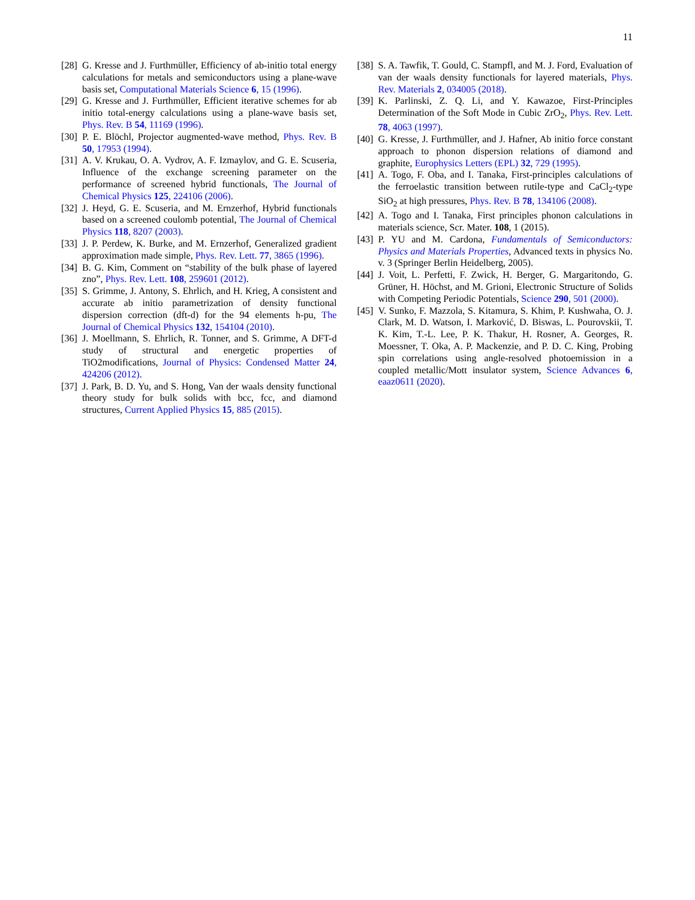11
[28]
G. Kresse and J. Furthmüller, Efficiency of ab-initio total energy calculations for metals and semiconductors using a plane-wave basis set, Computational Materials Science 6, 15 (1996).
[29]
G. Kresse and J. Furthmüller, Efficient iterative schemes for ab initio total-energy calculations using a plane-wave basis set, Phys. Rev. B 54, 11169 (1996).
[30]
P. E. Blöchl, Projector augmented-wave method, Phys. Rev. B 50, 17953 (1994).
[31]
A. V. Krukau, O. A. Vydrov, A. F. Izmaylov, and G. E. Scuseria, Influence of the exchange screening parameter on the performance of screened hybrid functionals, The Journal of Chemical Physics 125, 224106 (2006).
[32]
J. Heyd, G. E. Scuseria, and M. Ernzerhof, Hybrid functionals based on a screened coulomb potential, The Journal of Chemical Physics 118, 8207 (2003).
[33]
J. P. Perdew, K. Burke, and M. Ernzerhof, Generalized gradient approximation made simple, Phys. Rev. Lett. 77, 3865 (1996).
[34]
B. G. Kim, Comment on “stability of the bulk phase of layered zno”, Phys. Rev. Lett. 108, 259601 (2012).
[35]
S. Grimme, J. Antony, S. Ehrlich, and H. Krieg, A consistent and accurate ab initio parametrization of density functional dispersion correction (dft-d) for the 94 elements h-pu, The Journal of Chemical Physics 132, 154104 (2010).
[36]
J. Moellmann, S. Ehrlich, R. Tonner, and S. Grimme, A DFT-d study of structural and energetic properties of TiO2modifications, Journal of Physics: Condensed Matter 24, 424206 (2012).
[37]
J. Park, B. D. Yu, and S. Hong, Van der waals density functional theory study for bulk solids with bcc, fcc, and diamond structures, Current Applied Physics 15, 885 (2015).
[38]
S. A. Tawfik, T. Gould, C. Stampfl, and M. J. Ford, Evaluation of van der waals density functionals for layered materials, Phys. Rev. Materials 2, 034005 (2018).
[39]
K. Parlinski, Z. Q. Li, and Y. Kawazoe, First-Principles Determination of the Soft Mode in Cubic ZrO<sub>2</sub>, Phys. Rev. Lett. 78, 4063 (1997).
[40]
G. Kresse, J. Furthmüller, and J. Hafner, Ab initio force constant approach to phonon dispersion relations of diamond and graphite, Europhysics Letters (EPL) 32, 729 (1995).
[41]
A. Togo, F. Oba, and I. Tanaka, First-principles calculations of the ferroelastic transition between rutile-type and CaCl<sub>2</sub>-type SiO<sub>2</sub> at high pressures, Phys. Rev. B 78, 134106 (2008).
[42]
A. Togo and I. Tanaka, First principles phonon calculations in materials science, Scr. Mater. 108, 1 (2015).
[43]
P. YU and M. Cardona, Fundamentals of Semiconductors: Physics and Materials Properties, Advanced texts in physics No. v. 3 (Springer Berlin Heidelberg, 2005).
[44]
J. Voit, L. Perfetti, F. Zwick, H. Berger, G. Margaritondo, G. Grüner, H. Höchst, and M. Grioni, Electronic Structure of Solids with Competing Periodic Potentials, Science 290, 501 (2000).
[45]
V. Sunko, F. Mazzola, S. Kitamura, S. Khim, P. Kushwaha, O. J. Clark, M. D. Watson, I. Marković, D. Biswas, L. Pourovskii, T. K. Kim, T.-L. Lee, P. K. Thakur, H. Rosner, A. Georges, R. Moessner, T. Oka, A. P. Mackenzie, and P. D. C. King, Probing spin correlations using angle-resolved photoemission in a coupled metallic/Mott insulator system, Science Advances 6, eaaz0611 (2020).